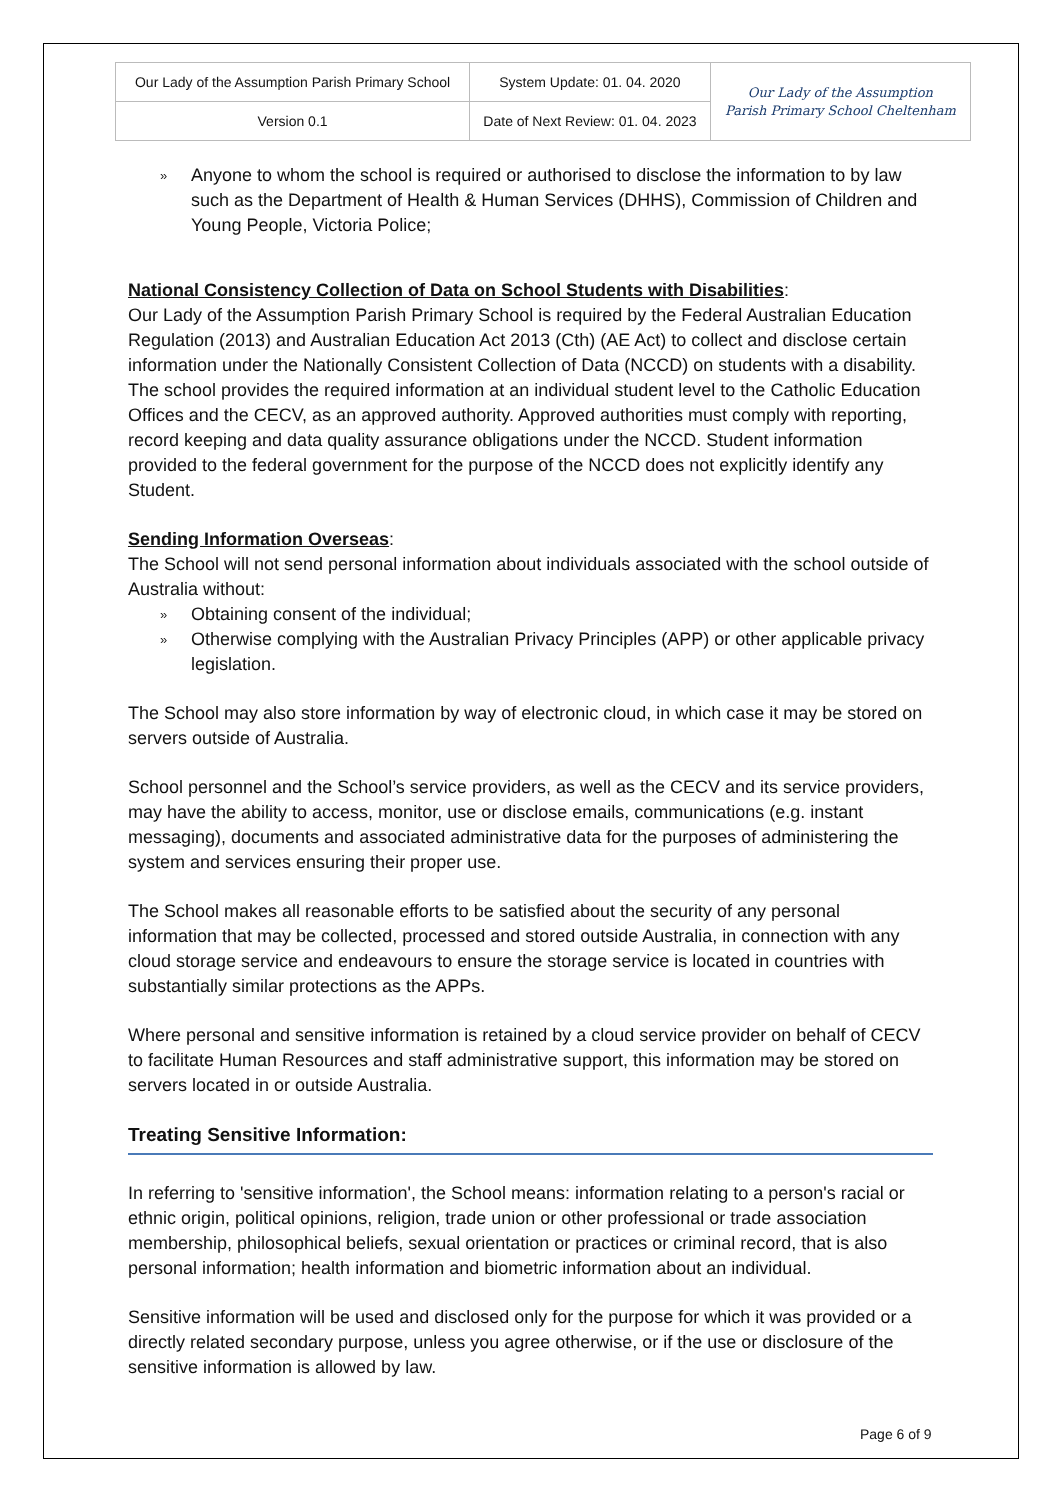| Our Lady of the Assumption Parish Primary School | System Update: 01. 04. 2020 | Our Lady of the Assumption Parish Primary School Cheltenham |
| Version 0.1 | Date of Next Review: 01. 04. 2023 | |
» Anyone to whom the school is required or authorised to disclose the information to by law such as the Department of Health & Human Services (DHHS), Commission of Children and Young People, Victoria Police;
National Consistency Collection of Data on School Students with Disabilities:
Our Lady of the Assumption Parish Primary School is required by the Federal Australian Education Regulation (2013) and Australian Education Act 2013 (Cth) (AE Act) to collect and disclose certain information under the Nationally Consistent Collection of Data (NCCD) on students with a disability. The school provides the required information at an individual student level to the Catholic Education Offices and the CECV, as an approved authority. Approved authorities must comply with reporting, record keeping and data quality assurance obligations under the NCCD. Student information provided to the federal government for the purpose of the NCCD does not explicitly identify any Student.
Sending Information Overseas:
The School will not send personal information about individuals associated with the school outside of Australia without:
» Obtaining consent of the individual;
» Otherwise complying with the Australian Privacy Principles (APP) or other applicable privacy legislation.
The School may also store information by way of electronic cloud, in which case it may be stored on servers outside of Australia.
School personnel and the School’s service providers, as well as the CECV and its service providers, may have the ability to access, monitor, use or disclose emails, communications (e.g. instant messaging), documents and associated administrative data for the purposes of administering the system and services ensuring their proper use.
The School makes all reasonable efforts to be satisfied about the security of any personal information that may be collected, processed and stored outside Australia, in connection with any cloud storage service and endeavours to ensure the storage service is located in countries with substantially similar protections as the APPs.
Where personal and sensitive information is retained by a cloud service provider on behalf of CECV to facilitate Human Resources and staff administrative support, this information may be stored on servers located in or outside Australia.
Treating Sensitive Information:
In referring to 'sensitive information', the School means: information relating to a person's racial or ethnic origin, political opinions, religion, trade union or other professional or trade association membership, philosophical beliefs, sexual orientation or practices or criminal record, that is also personal information; health information and biometric information about an individual.
Sensitive information will be used and disclosed only for the purpose for which it was provided or a directly related secondary purpose, unless you agree otherwise, or if the use or disclosure of the sensitive information is allowed by law.
Page 6 of 9